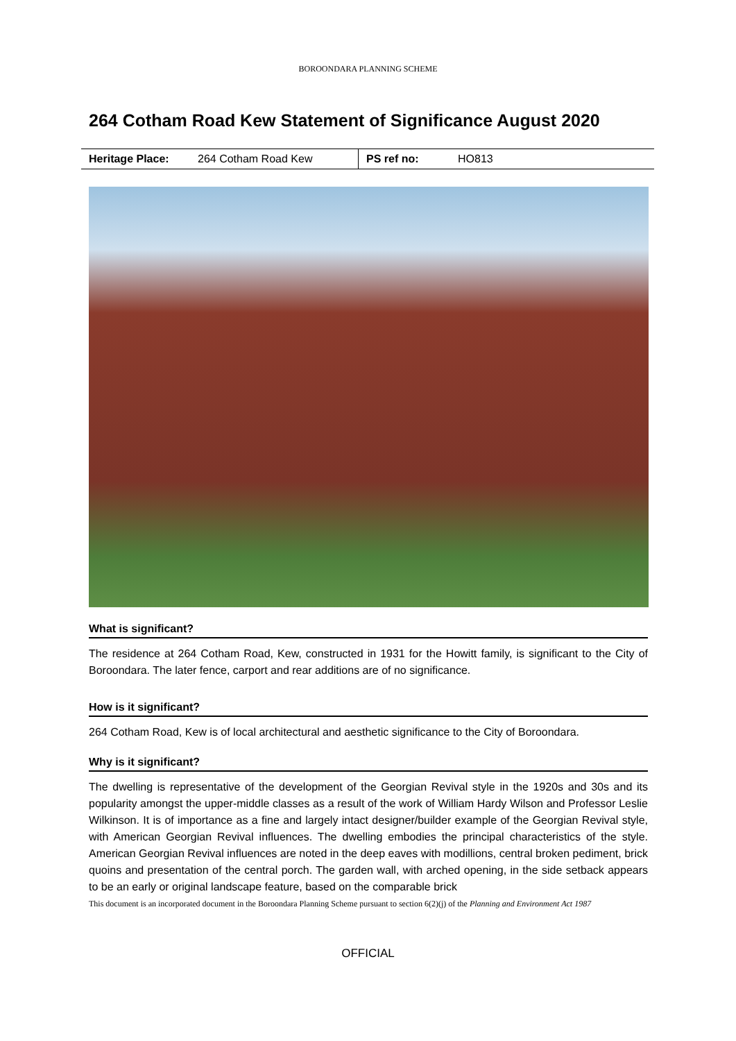BOROONDARA PLANNING SCHEME
264 Cotham Road Kew Statement of Significance August 2020
| Heritage Place: | 264 Cotham Road Kew | PS ref no: | HO813 |
What is significant?
The residence at 264 Cotham Road, Kew, constructed in 1931 for the Howitt family, is significant to the City of Boroondara. The later fence, carport and rear additions are of no significance.
How is it significant?
264 Cotham Road, Kew is of local architectural and aesthetic significance to the City of Boroondara.
Why is it significant?
The dwelling is representative of the development of the Georgian Revival style in the 1920s and 30s and its popularity amongst the upper-middle classes as a result of the work of William Hardy Wilson and Professor Leslie Wilkinson. It is of importance as a fine and largely intact designer/builder example of the Georgian Revival style, with American Georgian Revival influences. The dwelling embodies the principal characteristics of the style. American Georgian Revival influences are noted in the deep eaves with modillions, central broken pediment, brick quoins and presentation of the central porch. The garden wall, with arched opening, in the side setback appears to be an early or original landscape feature, based on the comparable brick
This document is an incorporated document in the Boroondara Planning Scheme pursuant to section 6(2)(j) of the Planning and Environment Act 1987
OFFICIAL